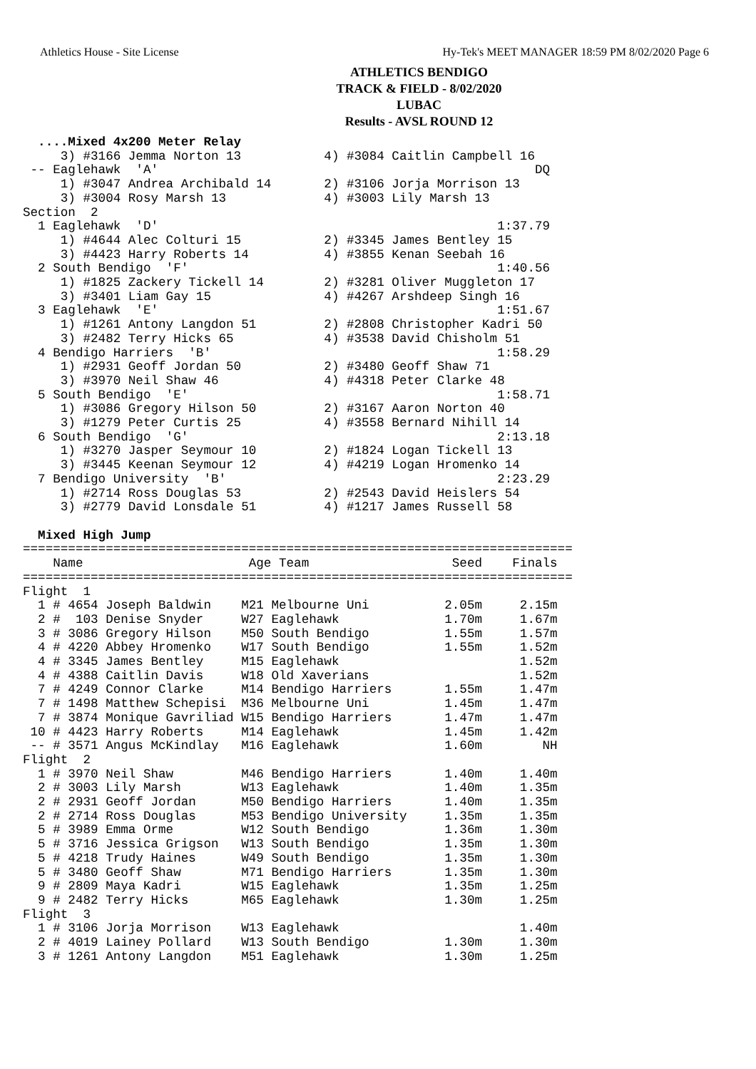Athletics House - Site License Hy-Tek's MEET MANAGER 18:59 PM 8/02/2020 Page 6
ATHLETICS BENDIGO
TRACK & FIELD - 8/02/2020
LUBAC
Results - AVSL ROUND 12
  ....Mixed 4x200 Meter Relay
     3) #3166 Jemma Norton 13           4) #3084 Caitlin Campbell 16
 -- Eaglehawk  'A'                                                  DQ
     1) #3047 Andrea Archibald 14       2) #3106 Jorja Morrison 13
     3) #3004 Rosy Marsh 13             4) #3003 Lily Marsh 13
Section  2
  1 Eaglehawk  'D'                                             1:37.79
     1) #4644 Alec Colturi 15           2) #3345 James Bentley 15
     3) #4423 Harry Roberts 14          4) #3855 Kenan Seebah 16
  2 South Bendigo  'F'                                         1:40.56
     1) #1825 Zackery Tickell 14        2) #3281 Oliver Muggleton 17
     3) #3401 Liam Gay 15               4) #4267 Arshdeep Singh 16
  3 Eaglehawk  'E'                                             1:51.67
     1) #1261 Antony Langdon 51         2) #2808 Christopher Kadri 50
     3) #2482 Terry Hicks 65            4) #3538 David Chisholm 51
  4 Bendigo Harriers  'B'                                      1:58.29
     1) #2931 Geoff Jordan 50           2) #3480 Geoff Shaw 71
     3) #3970 Neil Shaw 46              4) #4318 Peter Clarke 48
  5 South Bendigo  'E'                                         1:58.71
     1) #3086 Gregory Hilson 50         2) #3167 Aaron Norton 40
     3) #1279 Peter Curtis 25           4) #3558 Bernard Nihill 14
  6 South Bendigo  'G'                                         2:13.18
     1) #3270 Jasper Seymour 10         2) #1824 Logan Tickell 13
     3) #3445 Keenan Seymour 12         4) #4219 Logan Hromenko 14
  7 Bendigo University  'B'                                    2:23.29
     1) #2714 Ross Douglas 53           2) #2543 David Heislers 54
     3) #2779 David Lonsdale 51         4) #1217 James Russell 58

  Mixed High Jump
=========================================================================
    Name                      Age Team                   Seed    Finals
=========================================================================
Flight  1
  1 # 4654 Joseph Baldwin    M21 Melbourne Uni          2.05m     2.15m
  2 #  103 Denise Snyder     W27 Eaglehawk              1.70m     1.67m
  3 # 3086 Gregory Hilson    M50 South Bendigo          1.55m     1.57m
  4 # 4220 Abbey Hromenko    W17 South Bendigo          1.55m     1.52m
  4 # 3345 James Bentley     M15 Eaglehawk                        1.52m
  4 # 4388 Caitlin Davis     W18 Old Xaverians                    1.52m
  7 # 4249 Connor Clarke     M14 Bendigo Harriers       1.55m     1.47m
  7 # 1498 Matthew Schepisi  M36 Melbourne Uni          1.45m     1.47m
  7 # 3874 Monique Gavriliad W15 Bendigo Harriers       1.47m     1.47m
 10 # 4423 Harry Roberts     M14 Eaglehawk              1.45m     1.42m
 -- # 3571 Angus McKindlay   M16 Eaglehawk              1.60m        NH
Flight  2
  1 # 3970 Neil Shaw         M46 Bendigo Harriers       1.40m     1.40m
  2 # 3003 Lily Marsh        W13 Eaglehawk              1.40m     1.35m
  2 # 2931 Geoff Jordan      M50 Bendigo Harriers       1.40m     1.35m
  2 # 2714 Ross Douglas      M53 Bendigo University     1.35m     1.35m
  5 # 3989 Emma Orme         W12 South Bendigo          1.36m     1.30m
  5 # 3716 Jessica Grigson   W13 South Bendigo          1.35m     1.30m
  5 # 4218 Trudy Haines      W49 South Bendigo          1.35m     1.30m
  5 # 3480 Geoff Shaw        M71 Bendigo Harriers       1.35m     1.30m
  9 # 2809 Maya Kadri        W15 Eaglehawk              1.35m     1.25m
  9 # 2482 Terry Hicks       M65 Eaglehawk              1.30m     1.25m
Flight  3
  1 # 3106 Jorja Morrison    W13 Eaglehawk                        1.40m
  2 # 4019 Lainey Pollard    W13 South Bendigo          1.30m     1.30m
  3 # 1261 Antony Langdon    M51 Eaglehawk              1.30m     1.25m